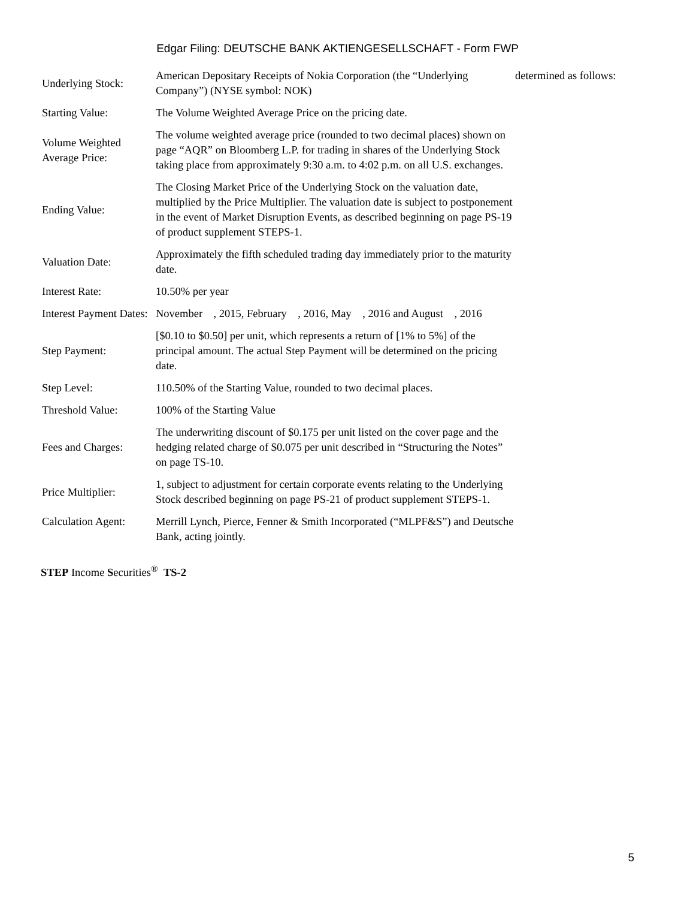Edgar Filing: DEUTSCHE BANK AKTIENGESELLSCHAFT - Form FWP
| Underlying Stock: | American Depositary Receipts of Nokia Corporation (the “Underlying Company”) (NYSE symbol: NOK) | determined as follows: |
| Starting Value: | The Volume Weighted Average Price on the pricing date. | |
| Volume Weighted Average Price: | The volume weighted average price (rounded to two decimal places) shown on page “AQR” on Bloomberg L.P. for trading in shares of the Underlying Stock taking place from approximately 9:30 a.m. to 4:02 p.m. on all U.S. exchanges. | |
| Ending Value: | The Closing Market Price of the Underlying Stock on the valuation date, multiplied by the Price Multiplier. The valuation date is subject to postponement in the event of Market Disruption Events, as described beginning on page PS-19 of product supplement STEPS-1. | |
| Valuation Date: | Approximately the fifth scheduled trading day immediately prior to the maturity date. | |
| Interest Rate: | 10.50% per year | |
| Interest Payment Dates: | November , 2015, February , 2016, May , 2016 and August , 2016 | |
| Step Payment: | [$0.10 to $0.50] per unit, which represents a return of [1% to 5%] of the principal amount. The actual Step Payment will be determined on the pricing date. | |
| Step Level: | 110.50% of the Starting Value, rounded to two decimal places. | |
| Threshold Value: | 100% of the Starting Value | |
| Fees and Charges: | The underwriting discount of $0.175 per unit listed on the cover page and the hedging related charge of $0.075 per unit described in “Structuring the Notes” on page TS-10. | |
| Price Multiplier: | 1, subject to adjustment for certain corporate events relating to the Underlying Stock described beginning on page PS-21 of product supplement STEPS-1. | |
| Calculation Agent: | Merrill Lynch, Pierce, Fenner & Smith Incorporated (“MLPF&S”) and Deutsche Bank, acting jointly. | |
STEP Income Securities<sup>®</sup> TS-2
5